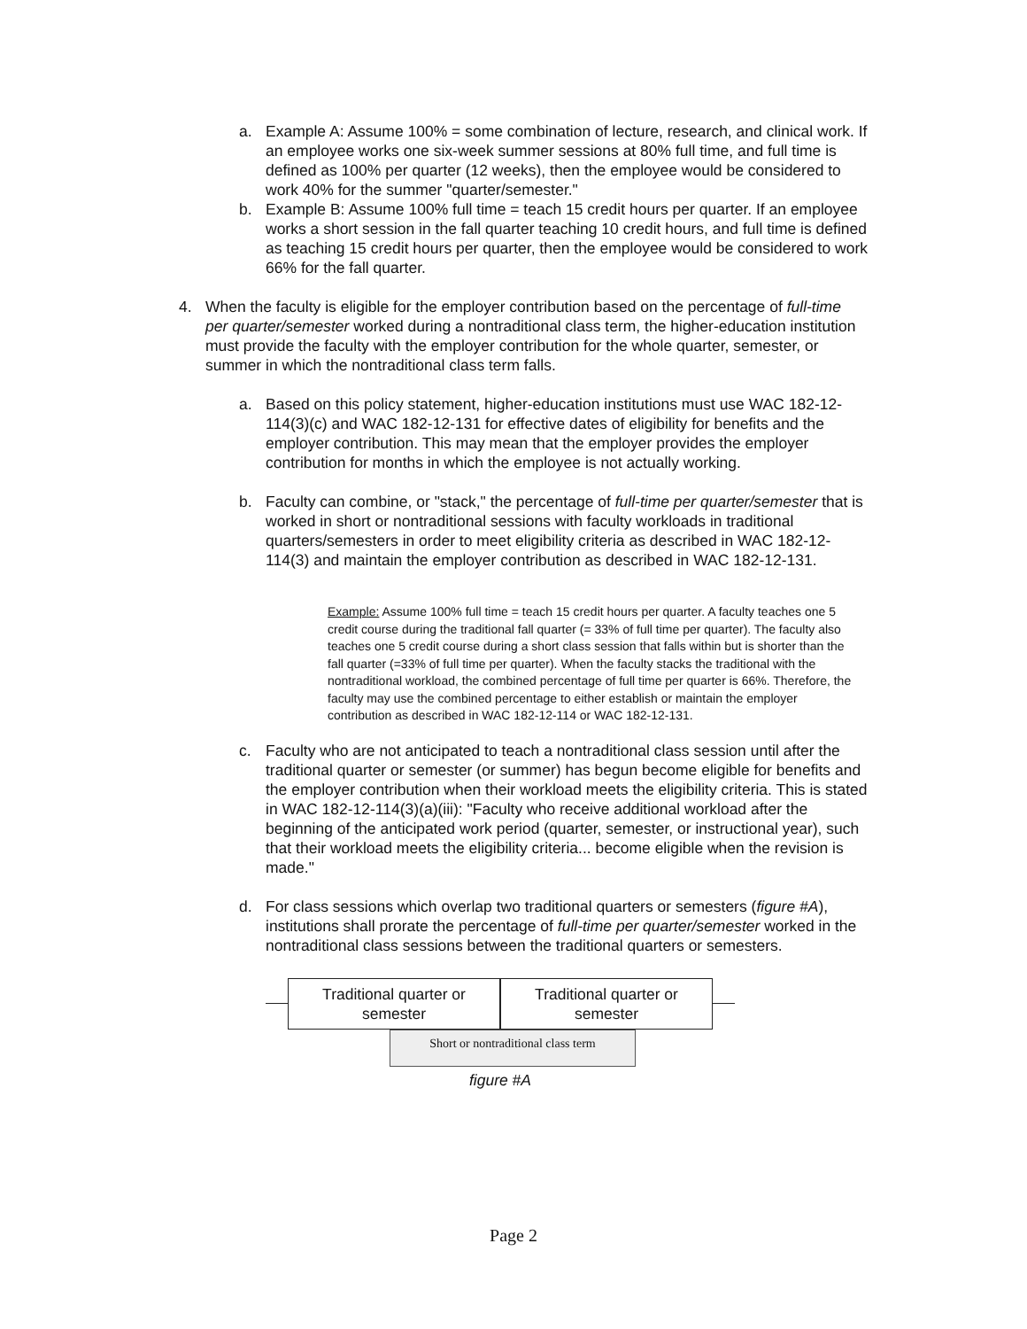a. Example A: Assume 100% = some combination of lecture, research, and clinical work. If an employee works one six-week summer sessions at 80% full time, and full time is defined as 100% per quarter (12 weeks), then the employee would be considered to work 40% for the summer "quarter/semester."
b. Example B: Assume 100% full time = teach 15 credit hours per quarter. If an employee works a short session in the fall quarter teaching 10 credit hours, and full time is defined as teaching 15 credit hours per quarter, then the employee would be considered to work 66% for the fall quarter.
4. When the faculty is eligible for the employer contribution based on the percentage of full-time per quarter/semester worked during a nontraditional class term, the higher-education institution must provide the faculty with the employer contribution for the whole quarter, semester, or summer in which the nontraditional class term falls.
a. Based on this policy statement, higher-education institutions must use WAC 182-12-114(3)(c) and WAC 182-12-131 for effective dates of eligibility for benefits and the employer contribution. This may mean that the employer provides the employer contribution for months in which the employee is not actually working.
b. Faculty can combine, or "stack," the percentage of full-time per quarter/semester that is worked in short or nontraditional sessions with faculty workloads in traditional quarters/semesters in order to meet eligibility criteria as described in WAC 182-12-114(3) and maintain the employer contribution as described in WAC 182-12-131.
Example: Assume 100% full time = teach 15 credit hours per quarter. A faculty teaches one 5 credit course during the traditional fall quarter (= 33% of full time per quarter). The faculty also teaches one 5 credit course during a short class session that falls within but is shorter than the fall quarter (=33% of full time per quarter). When the faculty stacks the traditional with the nontraditional workload, the combined percentage of full time per quarter is 66%. Therefore, the faculty may use the combined percentage to either establish or maintain the employer contribution as described in WAC 182-12-114 or WAC 182-12-131.
c. Faculty who are not anticipated to teach a nontraditional class session until after the traditional quarter or semester (or summer) has begun become eligible for benefits and the employer contribution when their workload meets the eligibility criteria. This is stated in WAC 182-12-114(3)(a)(iii): "Faculty who receive additional workload after the beginning of the anticipated work period (quarter, semester, or instructional year), such that their workload meets the eligibility criteria... become eligible when the revision is made."
d. For class sessions which overlap two traditional quarters or semesters (figure #A), institutions shall prorate the percentage of full-time per quarter/semester worked in the nontraditional class sessions between the traditional quarters or semesters.
Traditional quarter or semester
Traditional quarter or semester
Short or nontraditional class term
figure #A
Page 2